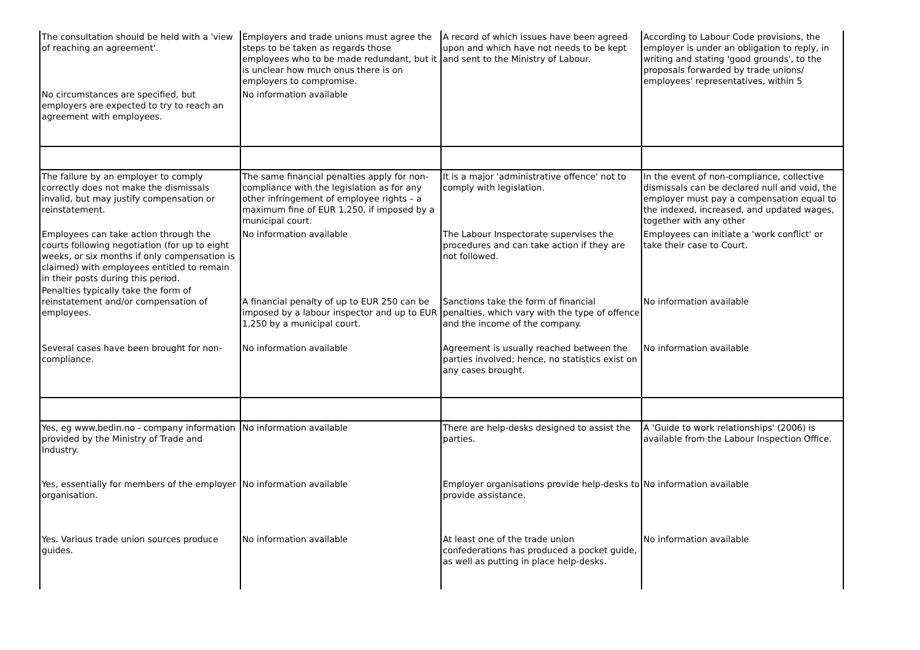| The consultation should be held with a 'view of reaching an agreement'. | Employers and trade unions must agree the steps to be taken as regards those employees who to be made redundant, but it is unclear how much onus there is on employers to compromise. | A record of which issues have been agreed upon and which have not needs to be kept and sent to the Ministry of Labour. | According to Labour Code provisions, the employer is under an obligation to reply, in writing and stating 'good grounds', to the proposals forwarded by trade unions/ employees' representatives, within 5 |
| No circumstances are specified, but employers are expected to try to reach an agreement with employees. | No information available | | |
| The failure by an employer to comply correctly does not make the dismissals invalid, but may justify compensation or reinstatement. | The same financial penalties apply for non-compliance with the legislation as for any other infringement of employee rights – a maximum fine of EUR 1,250, if imposed by a municipal court. | It is a major 'administrative offence' not to comply with legislation. | In the event of non-compliance, collective dismissals can be declared null and void, the employer must pay a compensation equal to the indexed, increased, and updated wages, together with any other |
| Employees can take action through the courts following negotiation (for up to eight weeks, or six months if only compensation is claimed) with employees entitled to remain in their posts during this period. | No information available | The Labour Inspectorate supervises the procedures and can take action if they are not followed. | Employees can initiate a 'work conflict' or take their case to Court. |
| Penalties typically take the form of reinstatement and/or compensation of employees. | A financial penalty of up to EUR 250 can be imposed by a labour inspector and up to EUR 1,250 by a municipal court. | Sanctions take the form of financial penalties, which vary with the type of offence and the income of the company. | No information available |
| Several cases have been brought for non-compliance. | No information available | Agreement is usually reached between the parties involved; hence, no statistics exist on any cases brought. | No information available |
| Yes, eg www.bedin.no - company information provided by the Ministry of Trade and Industry. | No information available | There are help-desks designed to assist the parties. | A 'Guide to work relationships' (2006) is available from the Labour Inspection Office. |
| Yes, essentially for members of the employer organisation. | No information available | Employer organisations provide help-desks to provide assistance. | No information available |
| Yes. Various trade union sources produce guides. | No information available | At least one of the trade union confederations has produced a pocket guide, as well as putting in place help-desks. | No information available |